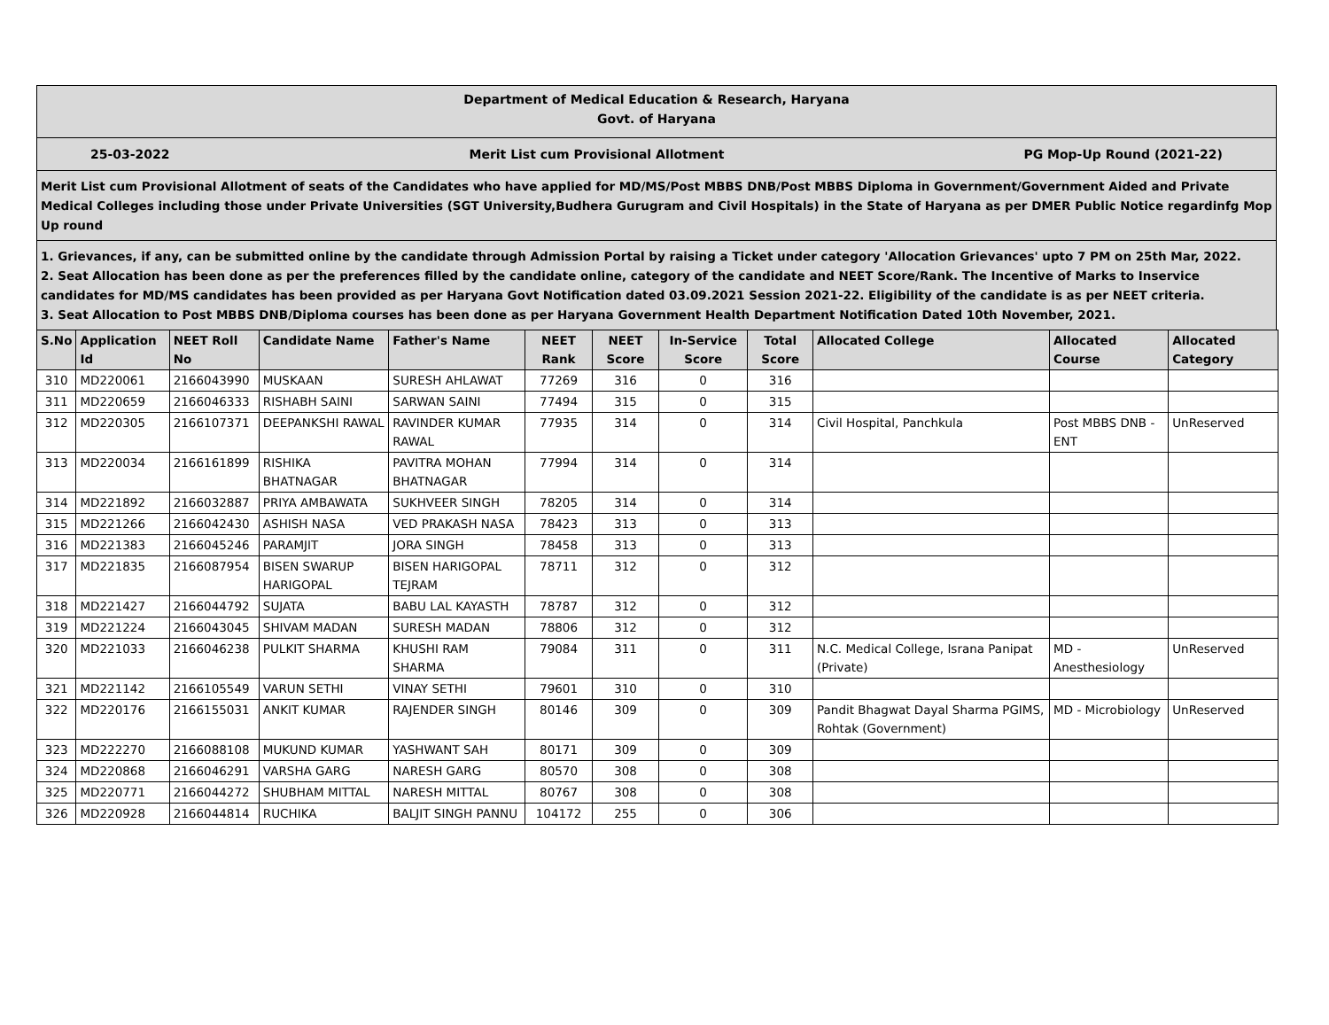Department of Medical Education & Research, Haryana
Govt. of Haryana
25-03-2022 Merit List cum Provisional Allotment PG Mop-Up Round (2021-22)
Merit List cum Provisional Allotment of seats of the Candidates who have applied for MD/MS/Post MBBS DNB/Post MBBS Diploma in Government/Government Aided and Private Medical Colleges including those under Private Universities (SGT University,Budhera Gurugram and Civil Hospitals) in the State of Haryana as per DMER Public Notice regardinfg Mop Up round
1. Grievances, if any, can be submitted online by the candidate through Admission Portal by raising a Ticket under category 'Allocation Grievances' upto 7 PM on 25th Mar, 2022.
2. Seat Allocation has been done as per the preferences filled by the candidate online, category of the candidate and NEET Score/Rank. The Incentive of Marks to Inservice candidates for MD/MS candidates has been provided as per Haryana Govt Notification dated 03.09.2021 Session 2021-22. Eligibility of the candidate is as per NEET criteria.
3. Seat Allocation to Post MBBS DNB/Diploma courses has been done as per Haryana Government Health Department Notification Dated 10th November, 2021.
| S.No | Application Id | NEET Roll No | Candidate Name | Father's Name | NEET Rank | NEET Score | In-Service Score | Total Score | Allocated College | Allocated Course | Allocated Category |
| --- | --- | --- | --- | --- | --- | --- | --- | --- | --- | --- | --- |
| 310 | MD220061 | 2166043990 | MUSKAAN | SURESH AHLAWAT | 77269 | 316 | 0 | 316 | | | |
| 311 | MD220659 | 2166046333 | RISHABH SAINI | SARWAN SAINI | 77494 | 315 | 0 | 315 | | | |
| 312 | MD220305 | 2166107371 | DEEPANKSHI RAWAL | RAVINDER KUMAR RAWAL | 77935 | 314 | 0 | 314 | Civil Hospital, Panchkula | Post MBBS DNB - ENT | UnReserved |
| 313 | MD220034 | 2166161899 | RISHIKA BHATNAGAR | PAVITRA MOHAN BHATNAGAR | 77994 | 314 | 0 | 314 | | | |
| 314 | MD221892 | 2166032887 | PRIYA AMBAWATA | SUKHVEER SINGH | 78205 | 314 | 0 | 314 | | | |
| 315 | MD221266 | 2166042430 | ASHISH NASA | VED PRAKASH NASA | 78423 | 313 | 0 | 313 | | | |
| 316 | MD221383 | 2166045246 | PARAMJIT | JORA SINGH | 78458 | 313 | 0 | 313 | | | |
| 317 | MD221835 | 2166087954 | BISEN SWARUP HARIGOPAL | BISEN HARIGOPAL TEJRAM | 78711 | 312 | 0 | 312 | | | |
| 318 | MD221427 | 2166044792 | SUJATA | BABU LAL KAYASTH | 78787 | 312 | 0 | 312 | | | |
| 319 | MD221224 | 2166043045 | SHIVAM MADAN | SURESH MADAN | 78806 | 312 | 0 | 312 | | | |
| 320 | MD221033 | 2166046238 | PULKIT SHARMA | KHUSHI RAM SHARMA | 79084 | 311 | 0 | 311 | N.C. Medical College, Israna Panipat (Private) | MD - Anesthesiology | UnReserved |
| 321 | MD221142 | 2166105549 | VARUN SETHI | VINAY SETHI | 79601 | 310 | 0 | 310 | | | |
| 322 | MD220176 | 2166155031 | ANKIT KUMAR | RAJENDER SINGH | 80146 | 309 | 0 | 309 | Pandit Bhagwat Dayal Sharma PGIMS, Rohtak (Government) | MD - Microbiology | UnReserved |
| 323 | MD222270 | 2166088108 | MUKUND KUMAR | YASHWANT SAH | 80171 | 309 | 0 | 309 | | | |
| 324 | MD220868 | 2166046291 | VARSHA GARG | NARESH GARG | 80570 | 308 | 0 | 308 | | | |
| 325 | MD220771 | 2166044272 | SHUBHAM MITTAL | NARESH MITTAL | 80767 | 308 | 0 | 308 | | | |
| 326 | MD220928 | 2166044814 | RUCHIKA | BALJIT SINGH PANNU | 104172 | 255 | 0 | 306 | | | |